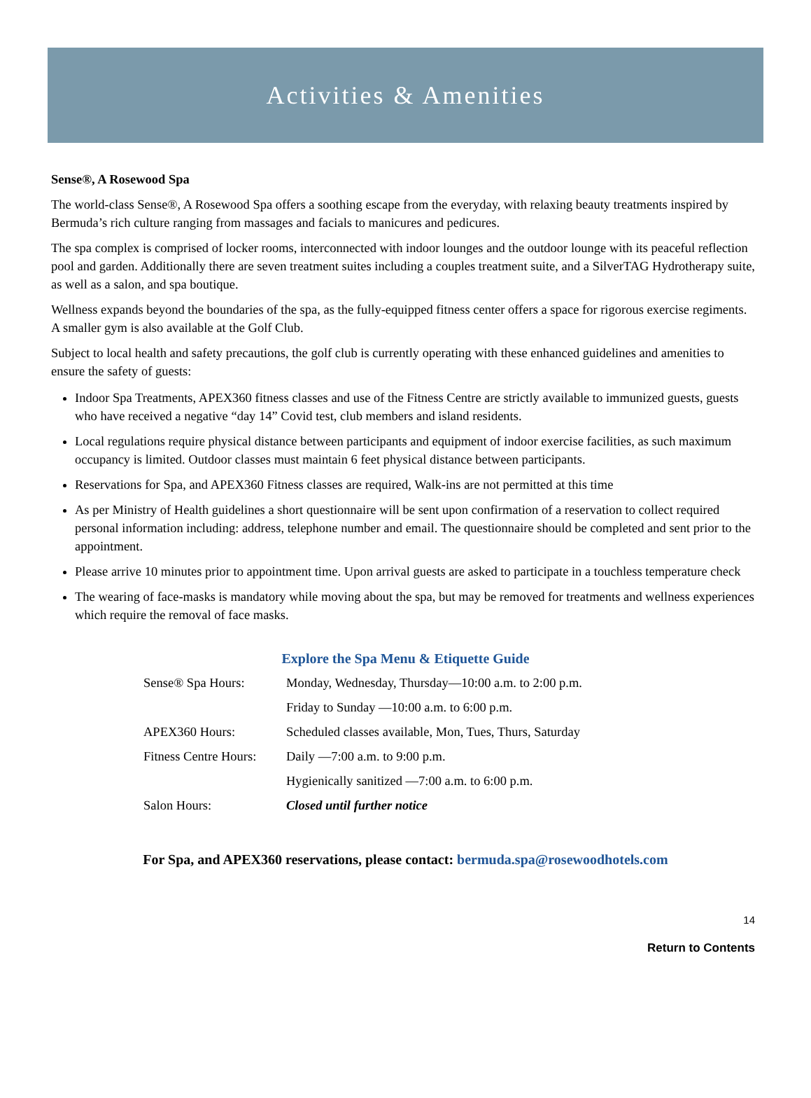Activities & Amenities
Sense®, A Rosewood Spa
The world-class Sense®, A Rosewood Spa offers a soothing escape from the everyday, with relaxing beauty treatments inspired by Bermuda’s rich culture ranging from massages and facials to manicures and pedicures.
The spa complex is comprised of locker rooms, interconnected with indoor lounges and the outdoor lounge with its peaceful reflection pool and garden. Additionally there are seven treatment suites including a couples treatment suite, and a SilverTAG Hydrotherapy suite, as well as a salon, and spa boutique.
Wellness expands beyond the boundaries of the spa, as the fully-equipped fitness center offers a space for rigorous exercise regiments. A smaller gym is also available at the Golf Club.
Subject to local health and safety precautions, the golf club is currently operating with these enhanced guidelines and amenities to ensure the safety of guests:
Indoor Spa Treatments, APEX360 fitness classes and use of the Fitness Centre are strictly available to immunized guests, guests who have received a negative “day 14” Covid test, club members and island residents.
Local regulations require physical distance between participants and equipment of indoor exercise facilities, as such maximum occupancy is limited. Outdoor classes must maintain 6 feet physical distance between participants.
Reservations for Spa, and APEX360 Fitness classes are required, Walk-ins are not permitted at this time
As per Ministry of Health guidelines a short questionnaire will be sent upon confirmation of a reservation to collect required personal information including: address, telephone number and email. The questionnaire should be completed and sent prior to the appointment.
Please arrive 10 minutes prior to appointment time. Upon arrival guests are asked to participate in a touchless temperature check
The wearing of face-masks is mandatory while moving about the spa, but may be removed for treatments and wellness experiences which require the removal of face masks.
Explore the Spa Menu & Etiquette Guide
| Sense® Spa Hours: | Monday, Wednesday, Thursday—10:00 a.m. to 2:00 p.m. |
| | Friday to Sunday —10:00 a.m. to 6:00 p.m. |
| APEX360 Hours: | Scheduled classes available, Mon, Tues, Thurs, Saturday |
| Fitness Centre Hours: | Daily —7:00 a.m. to 9:00 p.m. |
| | Hygienically sanitized —7:00 a.m. to 6:00 p.m. |
| Salon Hours: | Closed until further notice |
For Spa, and APEX360 reservations, please contact: bermuda.spa@rosewoodhotels.com
14
Return to Contents